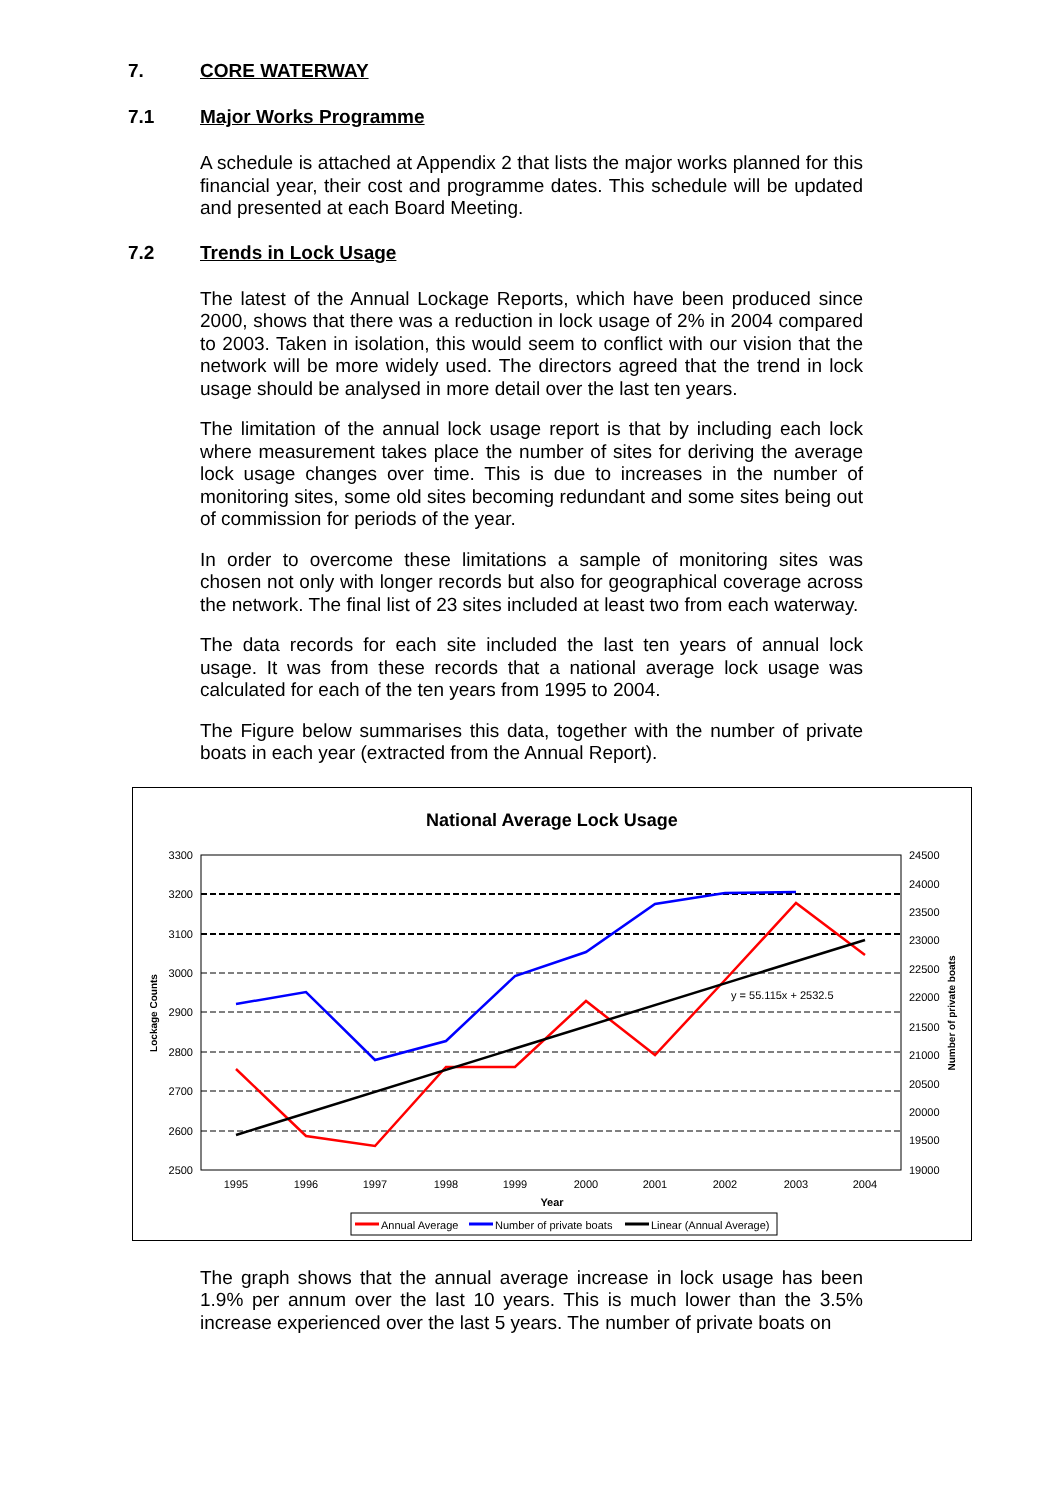7. CORE WATERWAY
7.1 Major Works Programme
A schedule is attached at Appendix 2 that lists the major works planned for this financial year, their cost and programme dates. This schedule will be updated and presented at each Board Meeting.
7.2 Trends in Lock Usage
The latest of the Annual Lockage Reports, which have been produced since 2000, shows that there was a reduction in lock usage of 2% in 2004 compared to 2003. Taken in isolation, this would seem to conflict with our vision that the network will be more widely used. The directors agreed that the trend in lock usage should be analysed in more detail over the last ten years.
The limitation of the annual lock usage report is that by including each lock where measurement takes place the number of sites for deriving the average lock usage changes over time. This is due to increases in the number of monitoring sites, some old sites becoming redundant and some sites being out of commission for periods of the year.
In order to overcome these limitations a sample of monitoring sites was chosen not only with longer records but also for geographical coverage across the network. The final list of 23 sites included at least two from each waterway.
The data records for each site included the last ten years of annual lock usage. It was from these records that a national average lock usage was calculated for each of the ten years from 1995 to 2004.
The Figure below summarises this data, together with the number of private boats in each year (extracted from the Annual Report).
National Average Lock Usage
3300
3200
3100
3000
2900
2800
2700
2600
2500
24500
24000
23500
23000
22500
22000
21500
21000
20500
20000
19500
19000
1995
1996
1997
1998
1999
2000
2001
2002
2003
2004
Year
Lockage Counts
Number of private boats
y = 55.115x + 2532.5
Annual Average
Number of private boats
Linear (Annual Average)
The graph shows that the annual average increase in lock usage has been 1.9% per annum over the last 10 years. This is much lower than the 3.5% increase experienced over the last 5 years. The number of private boats on